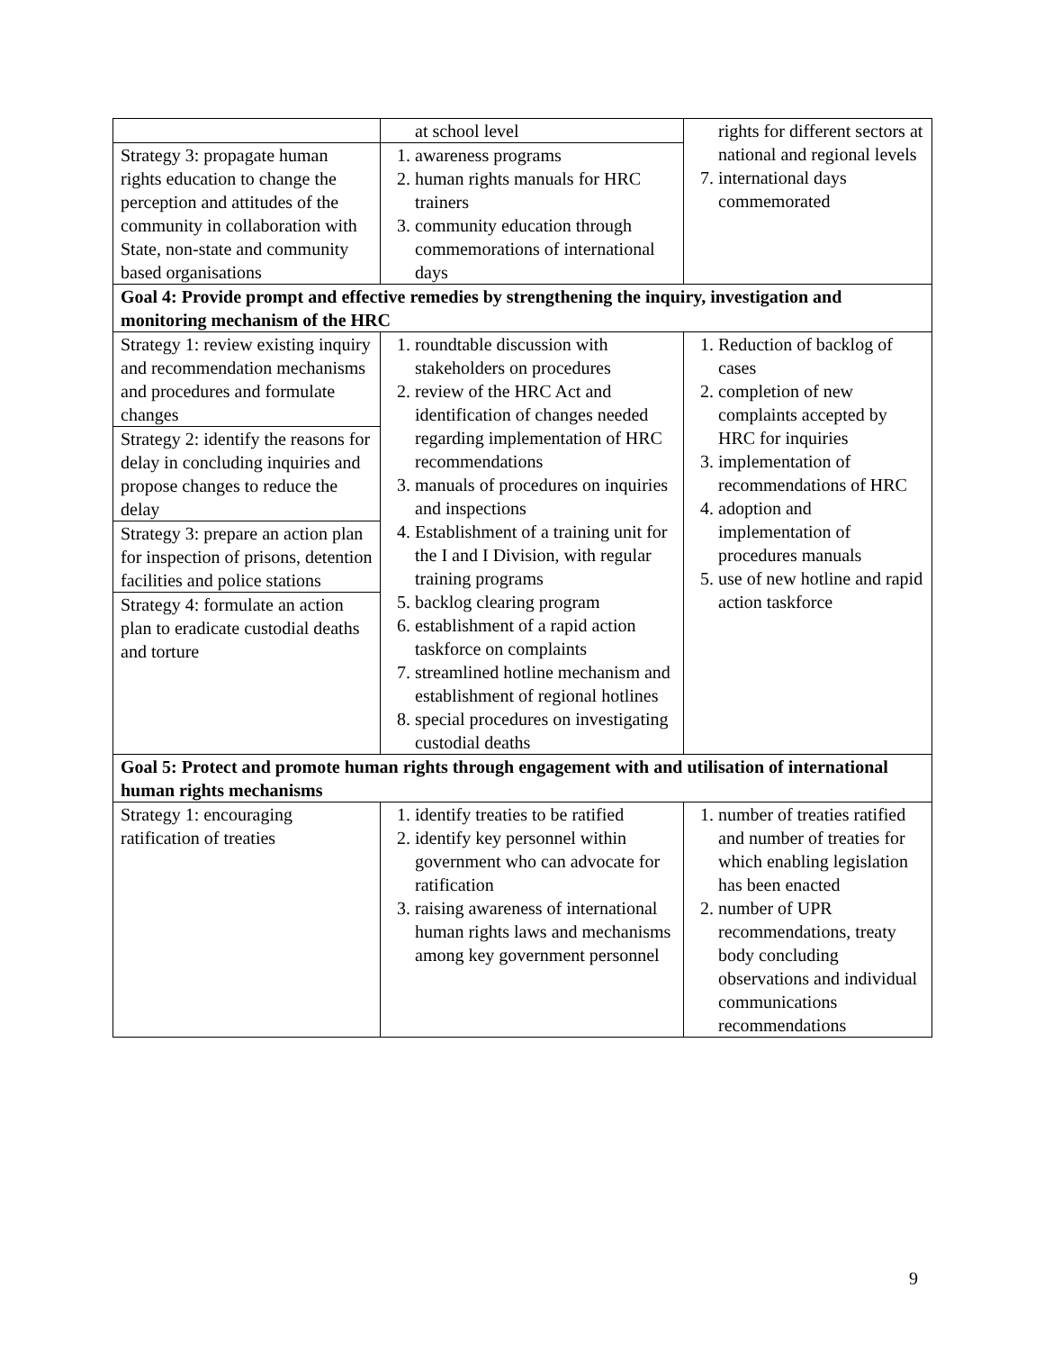| | at school level | rights for different sectors at national and regional levels 7. international days commemorated |
| Strategy 3: propagate human rights education to change the perception and attitudes of the community in collaboration with State, non-state and community based organisations | 1. awareness programs 2. human rights manuals for HRC trainers 3. community education through commemorations of international days | |
| Goal 4: Provide prompt and effective remedies by strengthening the inquiry, investigation and monitoring mechanism of the HRC | | |
| Strategy 1: review existing inquiry and recommendation mechanisms and procedures and formulate changes Strategy 2: identify the reasons for delay in concluding inquiries and propose changes to reduce the delay Strategy 3: prepare an action plan for inspection of prisons, detention facilities and police stations Strategy 4: formulate an action plan to eradicate custodial deaths and torture | 1. roundtable discussion with stakeholders on procedures 2. review of the HRC Act and identification of changes needed regarding implementation of HRC recommendations 3. manuals of procedures on inquiries and inspections 4. Establishment of a training unit for the I and I Division, with regular training programs 5. backlog clearing program 6. establishment of a rapid action taskforce on complaints 7. streamlined hotline mechanism and establishment of regional hotlines 8. special procedures on investigating custodial deaths | 1. Reduction of backlog of cases 2. completion of new complaints accepted by HRC for inquiries 3. implementation of recommendations of HRC 4. adoption and implementation of procedures manuals 5. use of new hotline and rapid action taskforce |
| Goal 5: Protect and promote human rights through engagement with and utilisation of international human rights mechanisms | | |
| Strategy 1: encouraging ratification of treaties | 1. identify treaties to be ratified 2. identify key personnel within government who can advocate for ratification 3. raising awareness of international human rights laws and mechanisms among key government personnel | 1. number of treaties ratified and number of treaties for which enabling legislation has been enacted 2. number of UPR recommendations, treaty body concluding observations and individual communications recommendations |
9